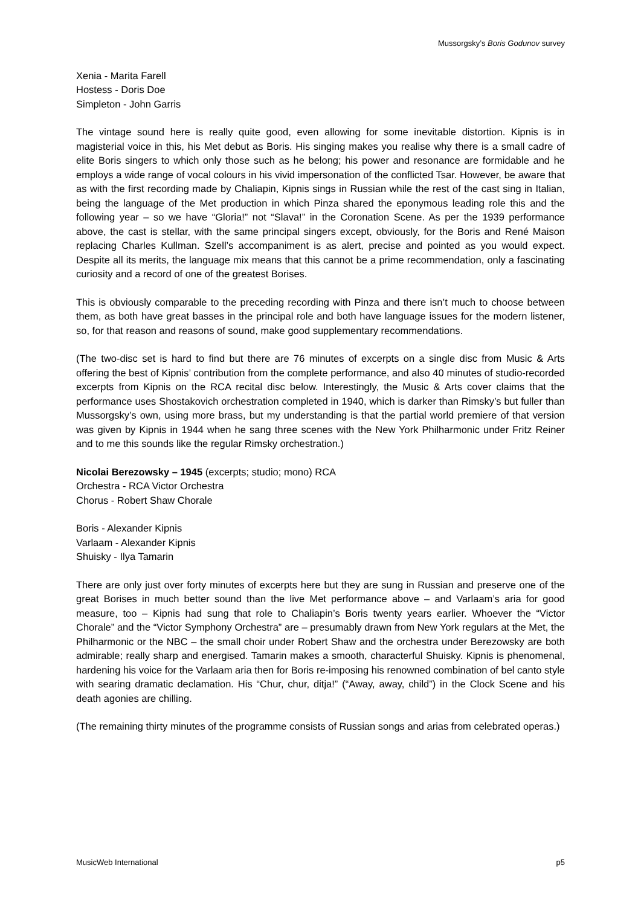Mussorgsky’s Boris Godunov survey
Xenia - Marita Farell
Hostess - Doris Doe
Simpleton - John Garris
The vintage sound here is really quite good, even allowing for some inevitable distortion. Kipnis is in magisterial voice in this, his Met debut as Boris. His singing makes you realise why there is a small cadre of elite Boris singers to which only those such as he belong; his power and resonance are formidable and he employs a wide range of vocal colours in his vivid impersonation of the conflicted Tsar. However, be aware that as with the first recording made by Chaliapin, Kipnis sings in Russian while the rest of the cast sing in Italian, being the language of the Met production in which Pinza shared the eponymous leading role this and the following year – so we have “Gloria!” not “Slava!” in the Coronation Scene. As per the 1939 performance above, the cast is stellar, with the same principal singers except, obviously, for the Boris and René Maison replacing Charles Kullman. Szell’s accompaniment is as alert, precise and pointed as you would expect. Despite all its merits, the language mix means that this cannot be a prime recommendation, only a fascinating curiosity and a record of one of the greatest Borises.
This is obviously comparable to the preceding recording with Pinza and there isn’t much to choose between them, as both have great basses in the principal role and both have language issues for the modern listener, so, for that reason and reasons of sound, make good supplementary recommendations.
(The two-disc set is hard to find but there are 76 minutes of excerpts on a single disc from Music & Arts offering the best of Kipnis’ contribution from the complete performance, and also 40 minutes of studio-recorded excerpts from Kipnis on the RCA recital disc below. Interestingly, the Music & Arts cover claims that the performance uses Shostakovich orchestration completed in 1940, which is darker than Rimsky’s but fuller than Mussorgsky’s own, using more brass, but my understanding is that the partial world premiere of that version was given by Kipnis in 1944 when he sang three scenes with the New York Philharmonic under Fritz Reiner and to me this sounds like the regular Rimsky orchestration.)
Nicolai Berezowsky – 1945 (excerpts; studio; mono) RCA
Orchestra - RCA Victor Orchestra
Chorus - Robert Shaw Chorale
Boris - Alexander Kipnis
Varlaam - Alexander Kipnis
Shuisky - Ilya Tamarin
There are only just over forty minutes of excerpts here but they are sung in Russian and preserve one of the great Borises in much better sound than the live Met performance above – and Varlaam’s aria for good measure, too – Kipnis had sung that role to Chaliapin’s Boris twenty years earlier. Whoever the “Victor Chorale” and the “Victor Symphony Orchestra” are – presumably drawn from New York regulars at the Met, the Philharmonic or the NBC – the small choir under Robert Shaw and the orchestra under Berezowsky are both admirable; really sharp and energised. Tamarin makes a smooth, characterful Shuisky. Kipnis is phenomenal, hardening his voice for the Varlaam aria then for Boris re-imposing his renowned combination of bel canto style with searing dramatic declamation. His “Chur, chur, ditja!” (“Away, away, child”) in the Clock Scene and his death agonies are chilling.
(The remaining thirty minutes of the programme consists of Russian songs and arias from celebrated operas.)
MusicWeb International p5